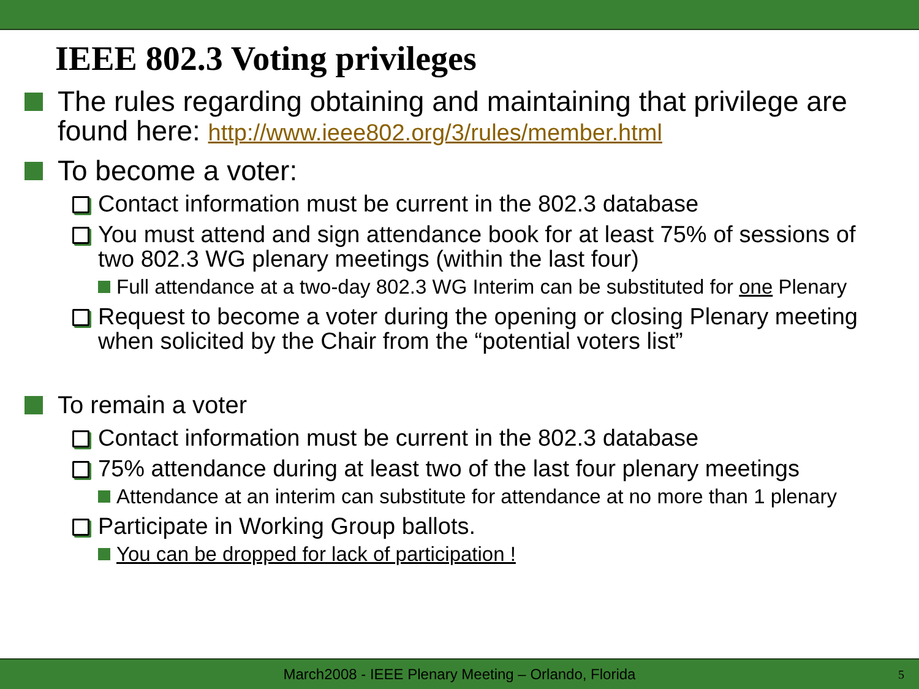IEEE 802.3 Voting privileges
The rules regarding obtaining and maintaining that privilege are found here: http://www.ieee802.org/3/rules/member.html
To become a voter:
Contact information must be current in the 802.3 database
You must attend and sign attendance book for at least 75% of sessions of two 802.3 WG plenary meetings (within the last four)
Full attendance at a two-day 802.3 WG Interim can be substituted for one Plenary
Request to become a voter during the opening or closing Plenary meeting when solicited by the Chair from the “potential voters list”
To remain a voter
Contact information must be current in the 802.3 database
75% attendance during at least two of the last four plenary meetings
Attendance at an interim can substitute for attendance at no more than 1 plenary
Participate in Working Group ballots.
You can be dropped for lack of participation !
March2008 - IEEE Plenary Meeting – Orlando, Florida 5